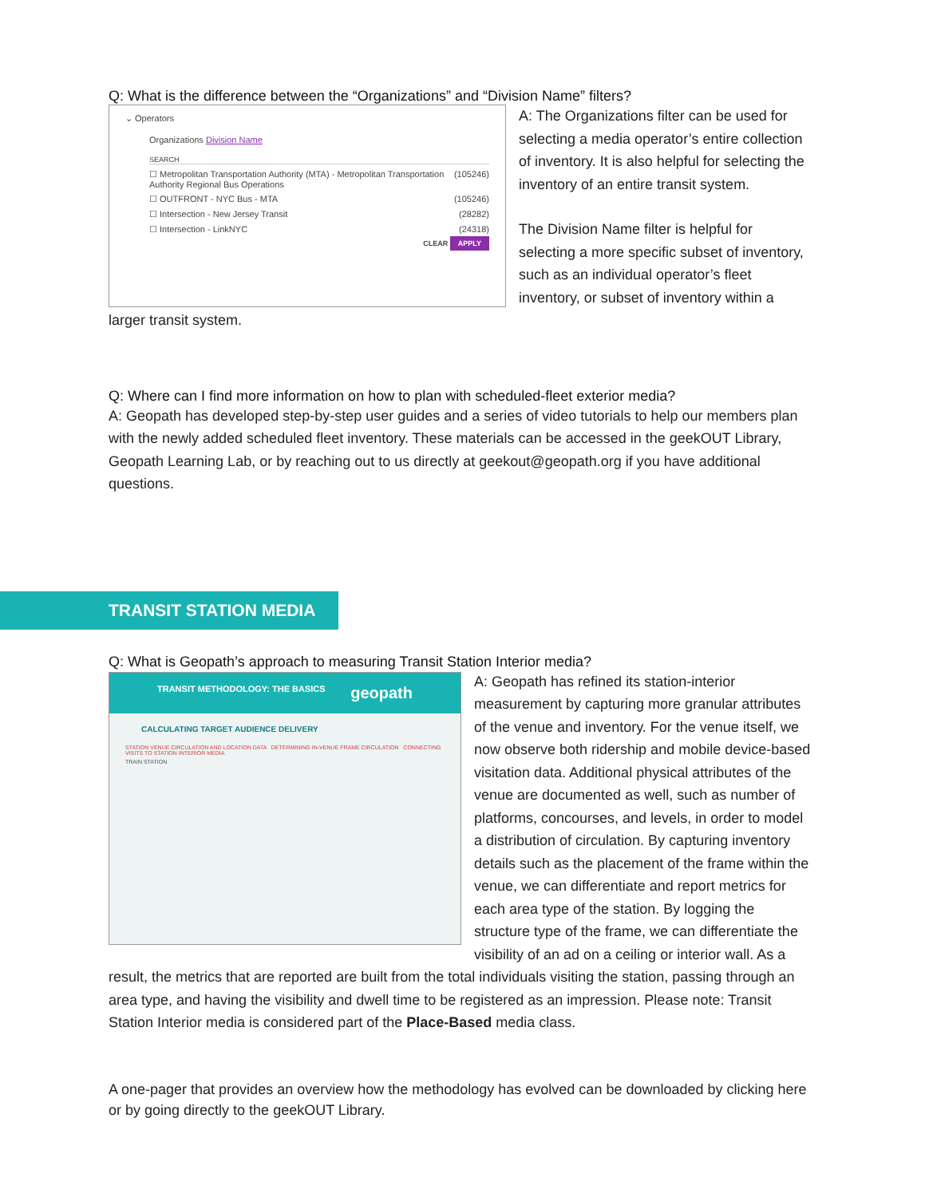Q: What is the difference between the “Organizations” and “Division Name” filters?
⌄ Operators
Organizations Division Name
SEARCH
☐ Metropolitan Transportation Authority (MTA) - Metropolitan Transportation Authority Regional Bus Operations (105246)
☐ OUTFRONT - NYC Bus - MTA (105246)
☐ Intersection - New Jersey Transit (28282)
☐ Intersection - LinkNYC (24318)
CLEAR APPLY
A: The Organizations filter can be used for selecting a media operator’s entire collection of inventory. It is also helpful for selecting the inventory of an entire transit system.
The Division Name filter is helpful for selecting a more specific subset of inventory, such as an individual operator’s fleet inventory, or subset of inventory within a larger transit system.
Q: Where can I find more information on how to plan with scheduled-fleet exterior media?
A: Geopath has developed step-by-step user guides and a series of video tutorials to help our members plan with the newly added scheduled fleet inventory. These materials can be accessed in the geekOUT Library, Geopath Learning Lab, or by reaching out to us directly at geekout@geopath.org if you have additional questions.
TRANSIT STATION MEDIA
Q: What is Geopath’s approach to measuring Transit Station Interior media?
TRANSIT METHODOLOGY: THE BASICS geopath
CALCULATING TARGET AUDIENCE DELIVERY
STATION VENUE CIRCULATION AND LOCATION DATA DETERMINING IN-VENUE FRAME CIRCULATION CONNECTING VISITS TO STATION INTERIOR MEDIA
TRAIN STATION
A: Geopath has refined its station-interior measurement by capturing more granular attributes of the venue and inventory. For the venue itself, we now observe both ridership and mobile device-based visitation data. Additional physical attributes of the venue are documented as well, such as number of platforms, concourses, and levels, in order to model a distribution of circulation. By capturing inventory details such as the placement of the frame within the venue, we can differentiate and report metrics for each area type of the station. By logging the structure type of the frame, we can differentiate the visibility of an ad on a ceiling or interior wall. As a result, the metrics that are reported are built from the total individuals visiting the station, passing through an area type, and having the visibility and dwell time to be registered as an impression. Please note: Transit Station Interior media is considered part of the Place-Based media class.
A one-pager that provides an overview how the methodology has evolved can be downloaded by clicking here or by going directly to the geekOUT Library.